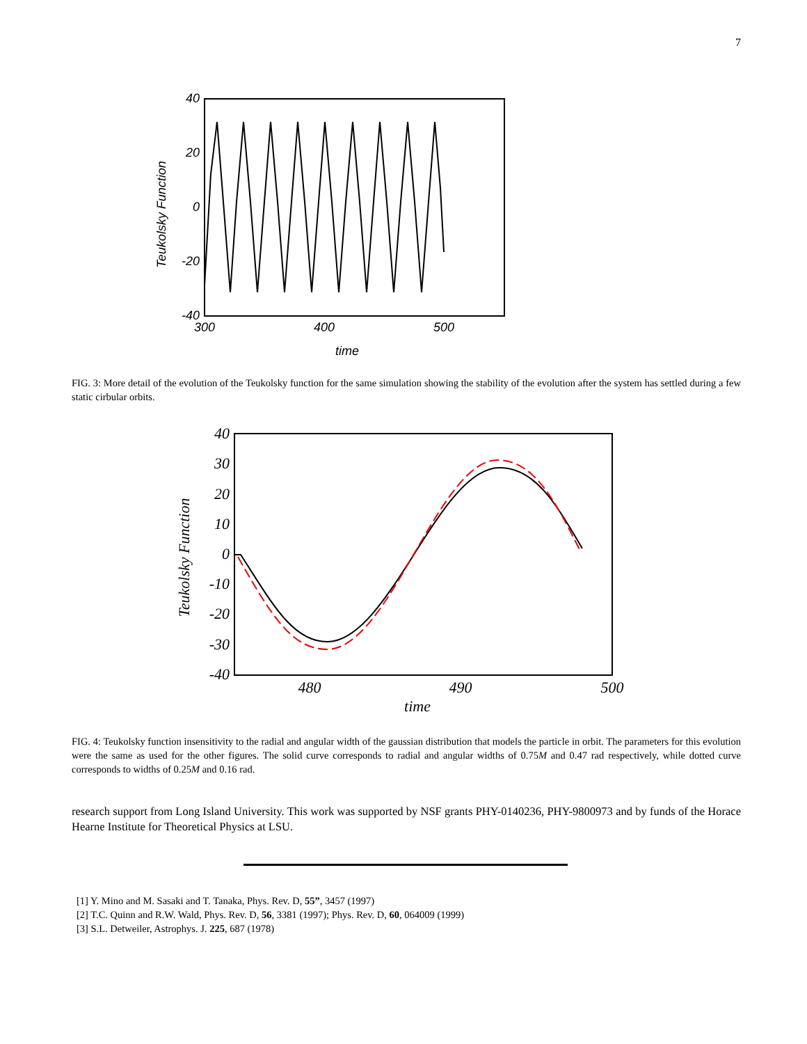7
40
20
0
-20
-40
300
400
500
time
Teukolsky Function
FIG. 3: More detail of the evolution of the Teukolsky function for the same simulation showing the stability of the evolution after the system has settled during a few static cirbular orbits.
40
30
20
10
0
-10
-20
-30
-40
480
490
500
time
Teukolsky Function
FIG. 4: Teukolsky function insensitivity to the radial and angular width of the gaussian distribution that models the particle in orbit. The parameters for this evolution were the same as used for the other figures. The solid curve corresponds to radial and angular widths of 0.75M and 0.47 rad respectively, while dotted curve corresponds to widths of 0.25M and 0.16 rad.
research support from Long Island University. This work was supported by NSF grants PHY-0140236, PHY-9800973 and by funds of the Horace Hearne Institute for Theoretical Physics at LSU.
[1] Y. Mino and M. Sasaki and T. Tanaka, Phys. Rev. D, 55”, 3457 (1997)
[2] T.C. Quinn and R.W. Wald, Phys. Rev. D, 56, 3381 (1997); Phys. Rev. D, 60, 064009 (1999)
[3] S.L. Detweiler, Astrophys. J. 225, 687 (1978)